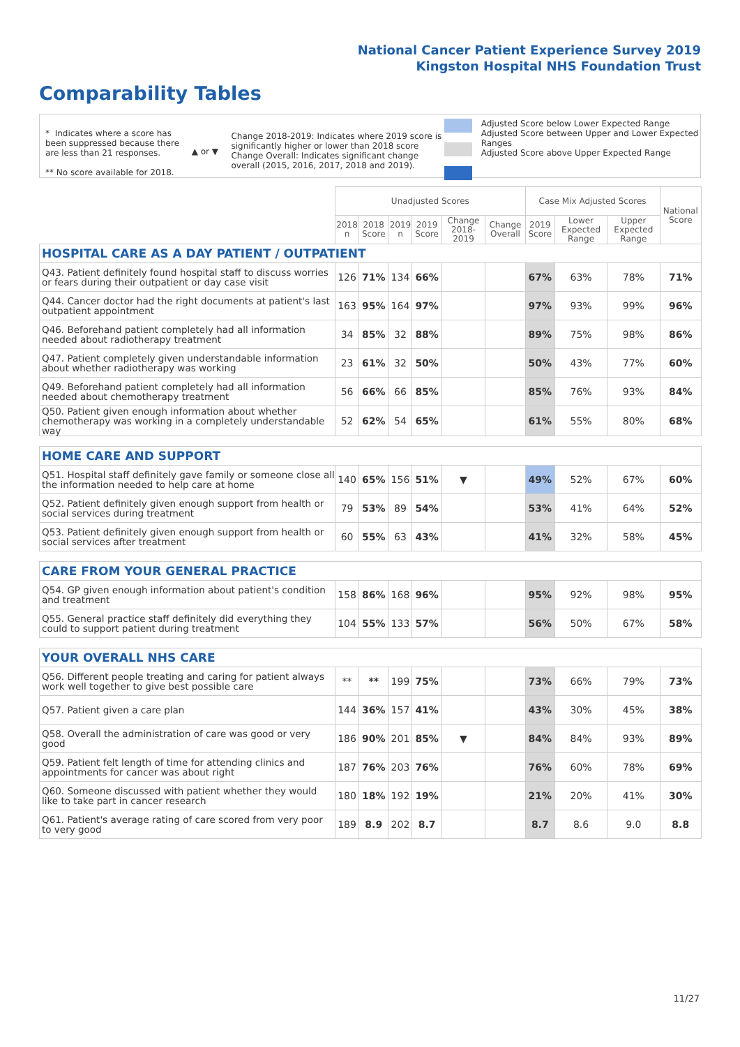National Cancer Patient Experience Survey 2019
Kingston Hospital NHS Foundation Trust
Comparability Tables
* Indicates where a score has been suppressed because there are less than 21 responses.
** No score available for 2018.
▲ or ▼
Change 2018-2019: Indicates where 2019 score is significantly higher or lower than 2018 score Change Overall: Indicates significant change overall (2015, 2016, 2017, 2018 and 2019).
Adjusted Score below Lower Expected Range
Adjusted Score between Upper and Lower Expected Ranges
Adjusted Score above Upper Expected Range
| | Unadjusted Scores | | | | | | Case Mix Adjusted Scores | | | National Score |
| --- | --- | --- | --- | --- | --- | --- | --- | --- | --- | --- |
| | 2018 n | 2018 Score | 2019 n | 2019 Score | Change 2018-2019 | Change Overall | 2019 Score | Lower Expected Range | Upper Expected Range | |
| HOSPITAL CARE AS A DAY PATIENT / OUTPATIENT | | | | | | | | | | |
| Q43. Patient definitely found hospital staff to discuss worries or fears during their outpatient or day case visit | 126 | 71% | 134 | 66% | | | 67% | 63% | 78% | 71% |
| Q44. Cancer doctor had the right documents at patient's last outpatient appointment | 163 | 95% | 164 | 97% | | | 97% | 93% | 99% | 96% |
| Q46. Beforehand patient completely had all information needed about radiotherapy treatment | 34 | 85% | 32 | 88% | | | 89% | 75% | 98% | 86% |
| Q47. Patient completely given understandable information about whether radiotherapy was working | 23 | 61% | 32 | 50% | | | 50% | 43% | 77% | 60% |
| Q49. Beforehand patient completely had all information needed about chemotherapy treatment | 56 | 66% | 66 | 85% | | | 85% | 76% | 93% | 84% |
| Q50. Patient given enough information about whether chemotherapy was working in a completely understandable way | 52 | 62% | 54 | 65% | | | 61% | 55% | 80% | 68% |
| HOME CARE AND SUPPORT | | | | | | | | | | |
| Q51. Hospital staff definitely gave family or someone close all the information needed to help care at home | 140 | 65% | 156 | 51% | ▼ | | 49% | 52% | 67% | 60% |
| Q52. Patient definitely given enough support from health or social services during treatment | 79 | 53% | 89 | 54% | | | 53% | 41% | 64% | 52% |
| Q53. Patient definitely given enough support from health or social services after treatment | 60 | 55% | 63 | 43% | | | 41% | 32% | 58% | 45% |
| CARE FROM YOUR GENERAL PRACTICE | | | | | | | | | | |
| Q54. GP given enough information about patient's condition and treatment | 158 | 86% | 168 | 96% | | | 95% | 92% | 98% | 95% |
| Q55. General practice staff definitely did everything they could to support patient during treatment | 104 | 55% | 133 | 57% | | | 56% | 50% | 67% | 58% |
| YOUR OVERALL NHS CARE | | | | | | | | | | |
| Q56. Different people treating and caring for patient always work well together to give best possible care | ** | ** | 199 | 75% | | | 73% | 66% | 79% | 73% |
| Q57. Patient given a care plan | 144 | 36% | 157 | 41% | | | 43% | 30% | 45% | 38% |
| Q58. Overall the administration of care was good or very good | 186 | 90% | 201 | 85% | ▼ | | 84% | 84% | 93% | 89% |
| Q59. Patient felt length of time for attending clinics and appointments for cancer was about right | 187 | 76% | 203 | 76% | | | 76% | 60% | 78% | 69% |
| Q60. Someone discussed with patient whether they would like to take part in cancer research | 180 | 18% | 192 | 19% | | | 21% | 20% | 41% | 30% |
| Q61. Patient's average rating of care scored from very poor to very good | 189 | 8.9 | 202 | 8.7 | | | 8.7 | 8.6 | 9.0 | 8.8 |
11/27